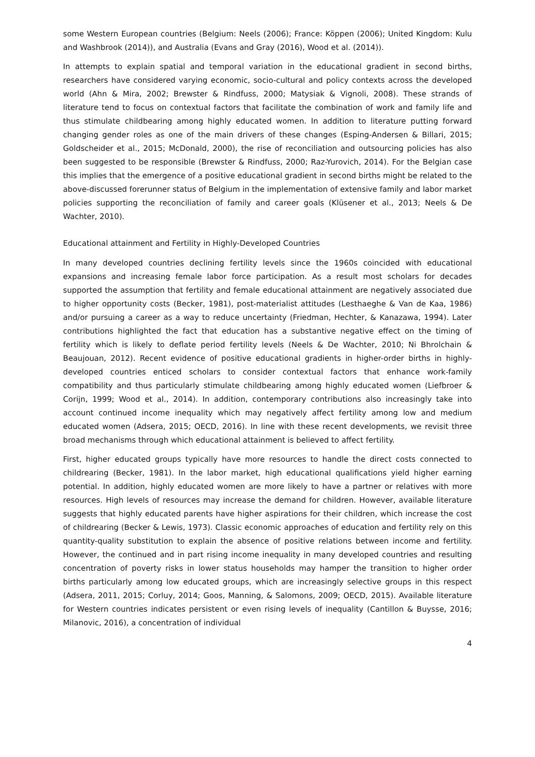some Western European countries (Belgium: Neels (2006); France: Köppen (2006); United Kingdom: Kulu and Washbrook (2014)), and Australia (Evans and Gray (2016), Wood et al. (2014)).
In attempts to explain spatial and temporal variation in the educational gradient in second births, researchers have considered varying economic, socio-cultural and policy contexts across the developed world (Ahn & Mira, 2002; Brewster & Rindfuss, 2000; Matysiak & Vignoli, 2008). These strands of literature tend to focus on contextual factors that facilitate the combination of work and family life and thus stimulate childbearing among highly educated women. In addition to literature putting forward changing gender roles as one of the main drivers of these changes (Esping-Andersen & Billari, 2015; Goldscheider et al., 2015; McDonald, 2000), the rise of reconciliation and outsourcing policies has also been suggested to be responsible (Brewster & Rindfuss, 2000; Raz-Yurovich, 2014). For the Belgian case this implies that the emergence of a positive educational gradient in second births might be related to the above-discussed forerunner status of Belgium in the implementation of extensive family and labor market policies supporting the reconciliation of family and career goals (Klüsener et al., 2013; Neels & De Wachter, 2010).
Educational attainment and Fertility in Highly-Developed Countries
In many developed countries declining fertility levels since the 1960s coincided with educational expansions and increasing female labor force participation. As a result most scholars for decades supported the assumption that fertility and female educational attainment are negatively associated due to higher opportunity costs (Becker, 1981), post-materialist attitudes (Lesthaeghe & Van de Kaa, 1986) and/or pursuing a career as a way to reduce uncertainty (Friedman, Hechter, & Kanazawa, 1994). Later contributions highlighted the fact that education has a substantive negative effect on the timing of fertility which is likely to deflate period fertility levels (Neels & De Wachter, 2010; Ni Bhrolchain & Beaujouan, 2012). Recent evidence of positive educational gradients in higher-order births in highly-developed countries enticed scholars to consider contextual factors that enhance work-family compatibility and thus particularly stimulate childbearing among highly educated women (Liefbroer & Corijn, 1999; Wood et al., 2014). In addition, contemporary contributions also increasingly take into account continued income inequality which may negatively affect fertility among low and medium educated women (Adsera, 2015; OECD, 2016). In line with these recent developments, we revisit three broad mechanisms through which educational attainment is believed to affect fertility.
First, higher educated groups typically have more resources to handle the direct costs connected to childrearing (Becker, 1981). In the labor market, high educational qualifications yield higher earning potential. In addition, highly educated women are more likely to have a partner or relatives with more resources. High levels of resources may increase the demand for children. However, available literature suggests that highly educated parents have higher aspirations for their children, which increase the cost of childrearing (Becker & Lewis, 1973). Classic economic approaches of education and fertility rely on this quantity-quality substitution to explain the absence of positive relations between income and fertility. However, the continued and in part rising income inequality in many developed countries and resulting concentration of poverty risks in lower status households may hamper the transition to higher order births particularly among low educated groups, which are increasingly selective groups in this respect (Adsera, 2011, 2015; Corluy, 2014; Goos, Manning, & Salomons, 2009; OECD, 2015). Available literature for Western countries indicates persistent or even rising levels of inequality (Cantillon & Buysse, 2016; Milanovic, 2016), a concentration of individual
4